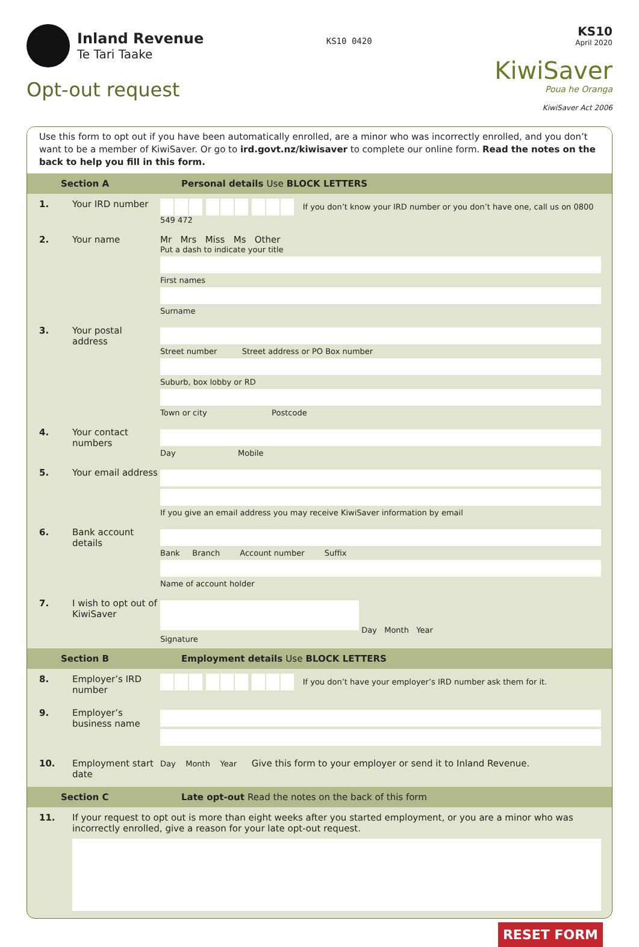Inland Revenue
Te Tari Taake
Opt-out request
KS10 0420
KS10
April 2020
KiwiSaver
Poua he Oranga
KiwiSaver Act 2006
Use this form to opt out if you have been automatically enrolled, are a minor who was incorrectly enrolled, and you don’t want to be a member of KiwiSaver. Or go to ird.govt.nz/kiwisaver to complete our online form. Read the notes on the back to help you fill in this form.
Section A Personal details Use BLOCK LETTERS
1. Your IRD number
If you don’t know your IRD number or you don’t have one, call us on 0800 549 472
2. Your name Mr Mrs Miss Ms Other
Put a dash to indicate your title
First names
Surname
3. Your postal address
Street number Street address or PO Box number
Suburb, box lobby or RD
Town or city Postcode
4. Your contact numbers
Day Mobile
5. Your email address
If you give an email address you may receive KiwiSaver information by email
6. Bank account details
Bank Branch Account number Suffix
Name of account holder
7. I wish to opt out of KiwiSaver
Day Month Year
Signature
Section B Employment details Use BLOCK LETTERS
8. Employer’s IRD number
If you don’t have your employer’s IRD number ask them for it.
9. Employer’s business name
10. Employment start date
Day Month Year Give this form to your employer or send it to Inland Revenue.
Section C Late opt-out Read the notes on the back of this form
11. If your request to opt out is more than eight weeks after you started employment, or you are a minor who was incorrectly enrolled, give a reason for your late opt-out request.
RESET FORM